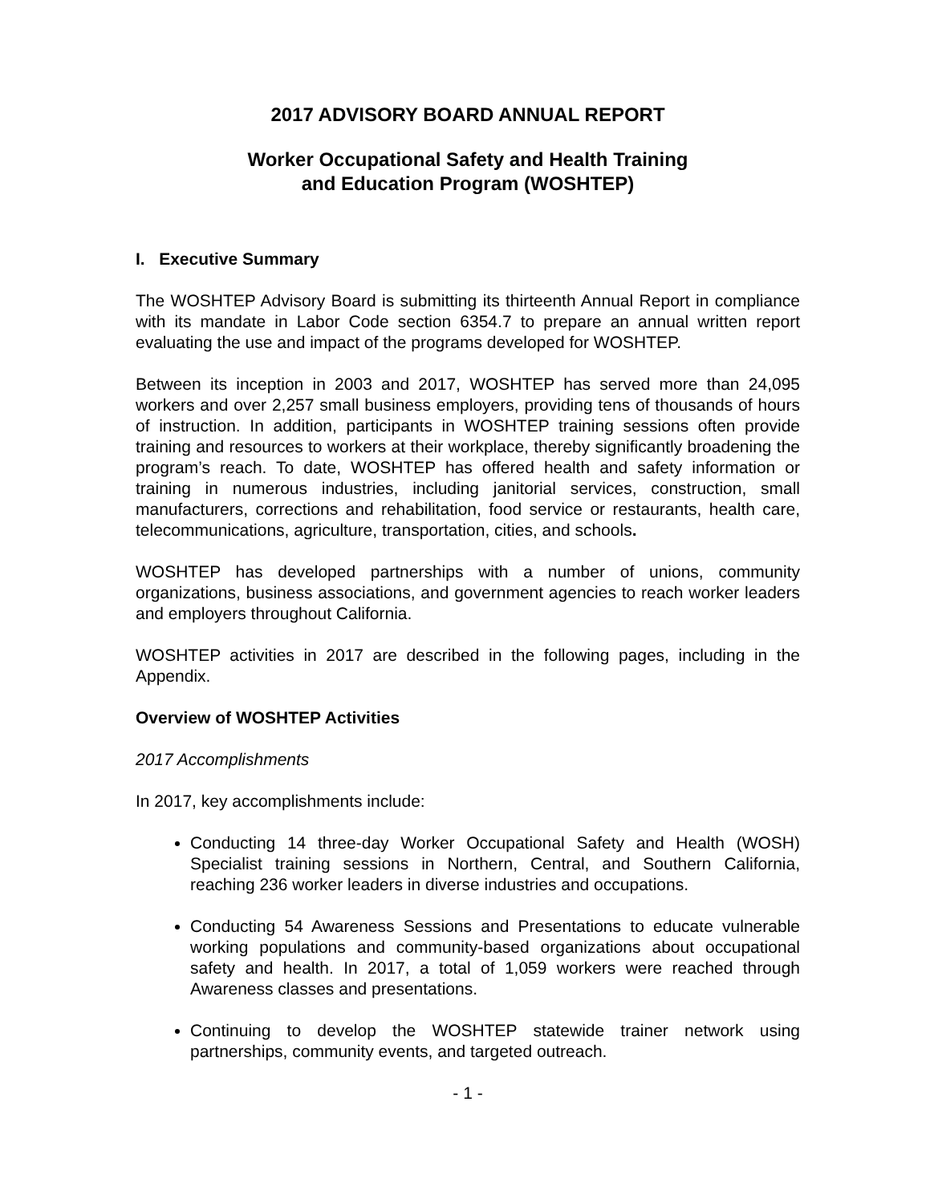2017 ADVISORY BOARD ANNUAL REPORT
Worker Occupational Safety and Health Training
and Education Program (WOSHTEP)
I. Executive Summary
The WOSHTEP Advisory Board is submitting its thirteenth Annual Report in compliance with its mandate in Labor Code section 6354.7 to prepare an annual written report evaluating the use and impact of the programs developed for WOSHTEP.
Between its inception in 2003 and 2017, WOSHTEP has served more than 24,095 workers and over 2,257 small business employers, providing tens of thousands of hours of instruction. In addition, participants in WOSHTEP training sessions often provide training and resources to workers at their workplace, thereby significantly broadening the program’s reach. To date, WOSHTEP has offered health and safety information or training in numerous industries, including janitorial services, construction, small manufacturers, corrections and rehabilitation, food service or restaurants, health care, telecommunications, agriculture, transportation, cities, and schools.
WOSHTEP has developed partnerships with a number of unions, community organizations, business associations, and government agencies to reach worker leaders and employers throughout California.
WOSHTEP activities in 2017 are described in the following pages, including in the Appendix.
Overview of WOSHTEP Activities
2017 Accomplishments
In 2017, key accomplishments include:
Conducting 14 three-day Worker Occupational Safety and Health (WOSH) Specialist training sessions in Northern, Central, and Southern California, reaching 236 worker leaders in diverse industries and occupations.
Conducting 54 Awareness Sessions and Presentations to educate vulnerable working populations and community-based organizations about occupational safety and health. In 2017, a total of 1,059 workers were reached through Awareness classes and presentations.
Continuing to develop the WOSHTEP statewide trainer network using partnerships, community events, and targeted outreach.
- 1 -